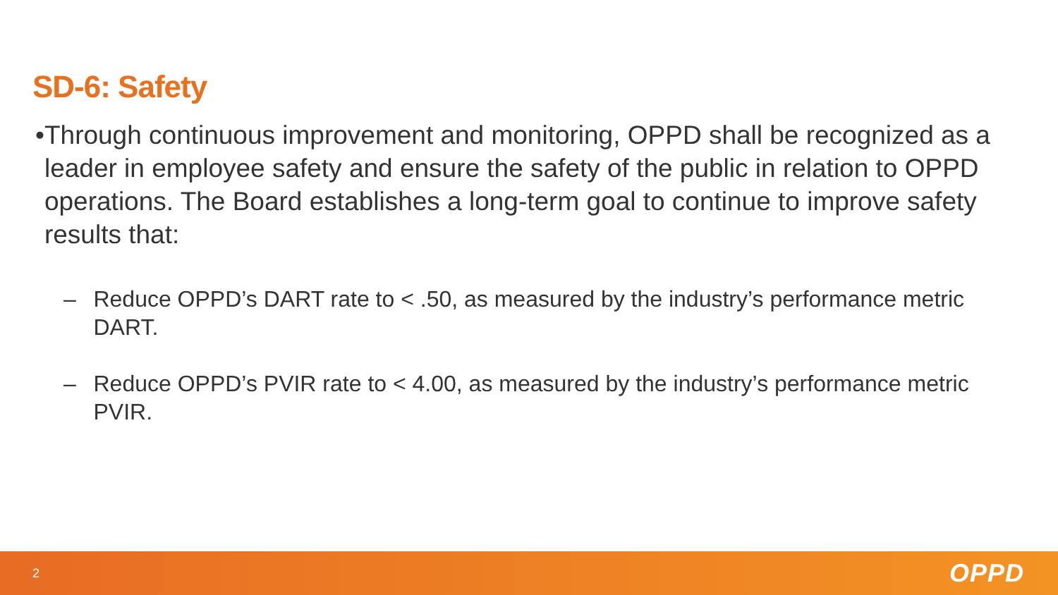SD-6: Safety
• Through continuous improvement and monitoring, OPPD shall be recognized as a leader in employee safety and ensure the safety of the public in relation to OPPD operations. The Board establishes a long-term goal to continue to improve safety results that:
– Reduce OPPD’s DART rate to < .50, as measured by the industry’s performance metric DART.
– Reduce OPPD’s PVIR rate to < 4.00, as measured by the industry’s performance metric PVIR.
2 OPPD